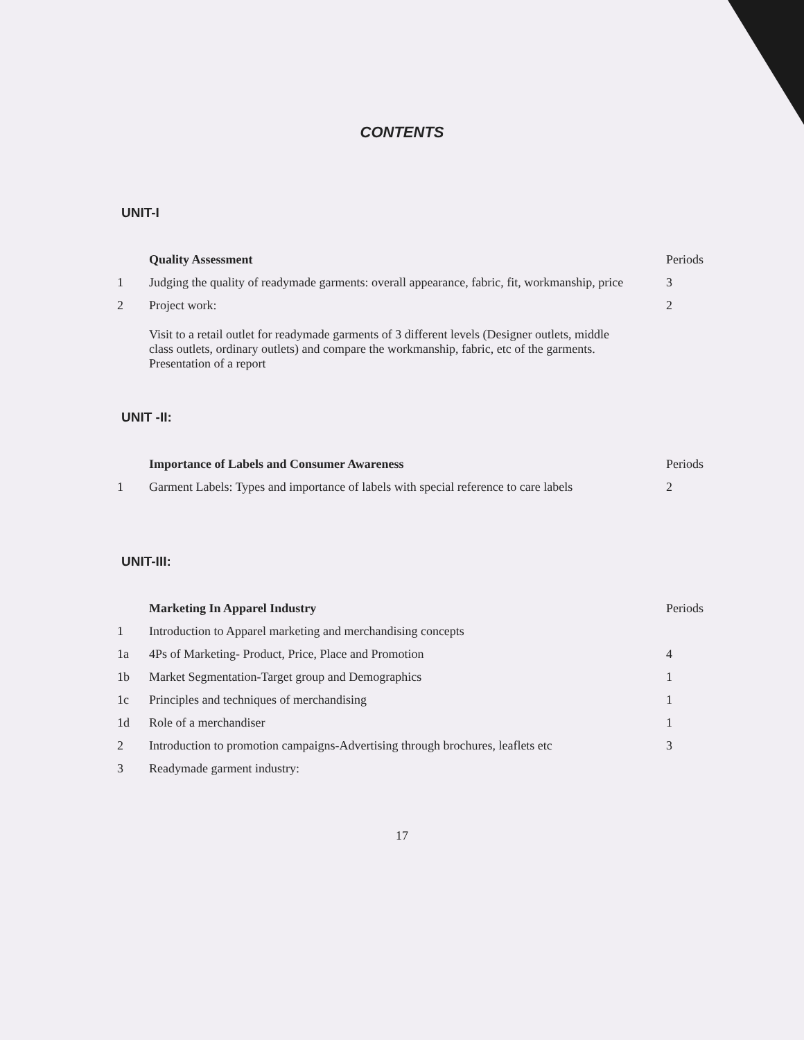CONTENTS
UNIT-I
| | Quality Assessment | Periods |
| 1 | Judging the quality of readymade garments: overall appearance, fabric, fit, workmanship, price | 3 |
| 2 | Project work: Visit to a retail outlet for readymade garments of 3 different levels (Designer outlets, middle class outlets, ordinary outlets) and compare the workmanship, fabric, etc of the garments. Presentation of a report | 2 |
UNIT -II:
| | Importance of Labels and Consumer Awareness | Periods |
| 1 | Garment Labels: Types and importance of labels with special reference to care labels | 2 |
UNIT-III:
| | Marketing In Apparel Industry | Periods |
| 1 | Introduction to Apparel marketing and merchandising concepts | |
| 1a | 4Ps of Marketing- Product, Price, Place and Promotion | 4 |
| 1b | Market Segmentation-Target group and Demographics | 1 |
| 1c | Principles and techniques of merchandising | 1 |
| 1d | Role of a merchandiser | 1 |
| 2 | Introduction to promotion campaigns-Advertising through brochures, leaflets etc | 3 |
| 3 | Readymade garment industry: | |
17